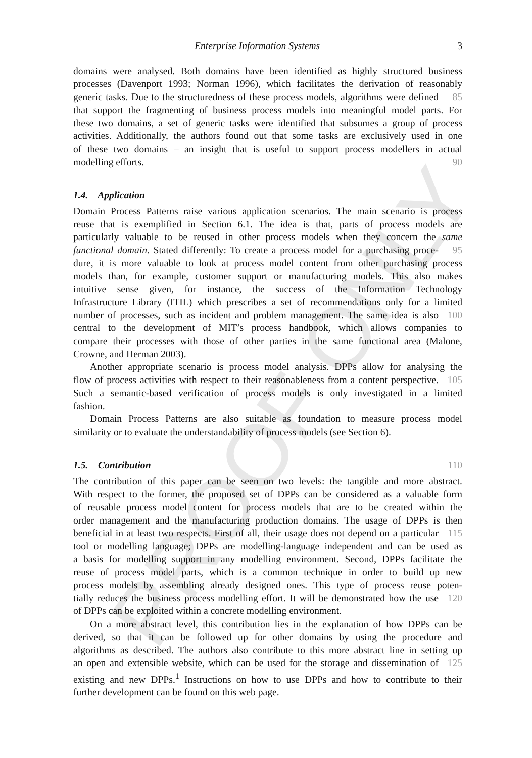PROOF ONLY
Enterprise Information Systems 3
domains were analysed. Both domains have been identified as highly structured business
processes (Davenport 1993; Norman 1996), which facilitates the derivation of reasonably
generic tasks. Due to the structuredness of these process models, algorithms were defined
85
that support the fragmenting of business process models into meaningful model parts. For
these two domains, a set of generic tasks were identified that subsumes a group of process
activities. Additionally, the authors found out that some tasks are exclusively used in one
of these two domains – an insight that is useful to support process modellers in actual
modelling efforts. 90
1.4. Application
Domain Process Patterns raise various application scenarios. The main scenario is process
reuse that is exemplified in Section 6.1. The idea is that, parts of process models are
particularly valuable to be reused in other process models when they concern the same
functional domain. Stated differently: To create a process model for a purchasing proce-
95
dure, it is more valuable to look at process model content from other purchasing process
models than, for example, customer support or manufacturing models. This also makes
intuitive sense given, for instance, the success of the Information Technology
Infrastructure Library (ITIL) which prescribes a set of recommendations only for a limited
number of processes, such as incident and problem management. The same idea is also
100
central to the development of MIT’s process handbook, which allows companies to
compare their processes with those of other parties in the same functional area (Malone,
Crowne, and Herman 2003).
Another appropriate scenario is process model analysis. DPPs allow for analysing the
flow of process activities with respect to their reasonableness from a content perspective.
105
Such a semantic-based verification of process models is only investigated in a limited
fashion.
Domain Process Patterns are also suitable as foundation to measure process model
similarity or to evaluate the understandability of process models (see Section 6).
1.5. Contribution 110
The contribution of this paper can be seen on two levels: the tangible and more abstract.
With respect to the former, the proposed set of DPPs can be considered as a valuable form
of reusable process model content for process models that are to be created within the
order management and the manufacturing production domains. The usage of DPPs is then
beneficial in at least two respects. First of all, their usage does not depend on a particular
115
tool or modelling language; DPPs are modelling-language independent and can be used as
a basis for modelling support in any modelling environment. Second, DPPs facilitate the
reuse of process model parts, which is a common technique in order to build up new
process models by assembling already designed ones. This type of process reuse poten-
tially reduces the business process modelling effort. It will be demonstrated how the use
120
of DPPs can be exploited within a concrete modelling environment.
On a more abstract level, this contribution lies in the explanation of how DPPs can be
derived, so that it can be followed up for other domains by using the procedure and
algorithms as described. The authors also contribute to this more abstract line in setting up
an open and extensible website, which can be used for the storage and dissemination of
125
existing and new DPPs.<sup>1</sup> Instructions on how to use DPPs and how to contribute to their
further development can be found on this web page.